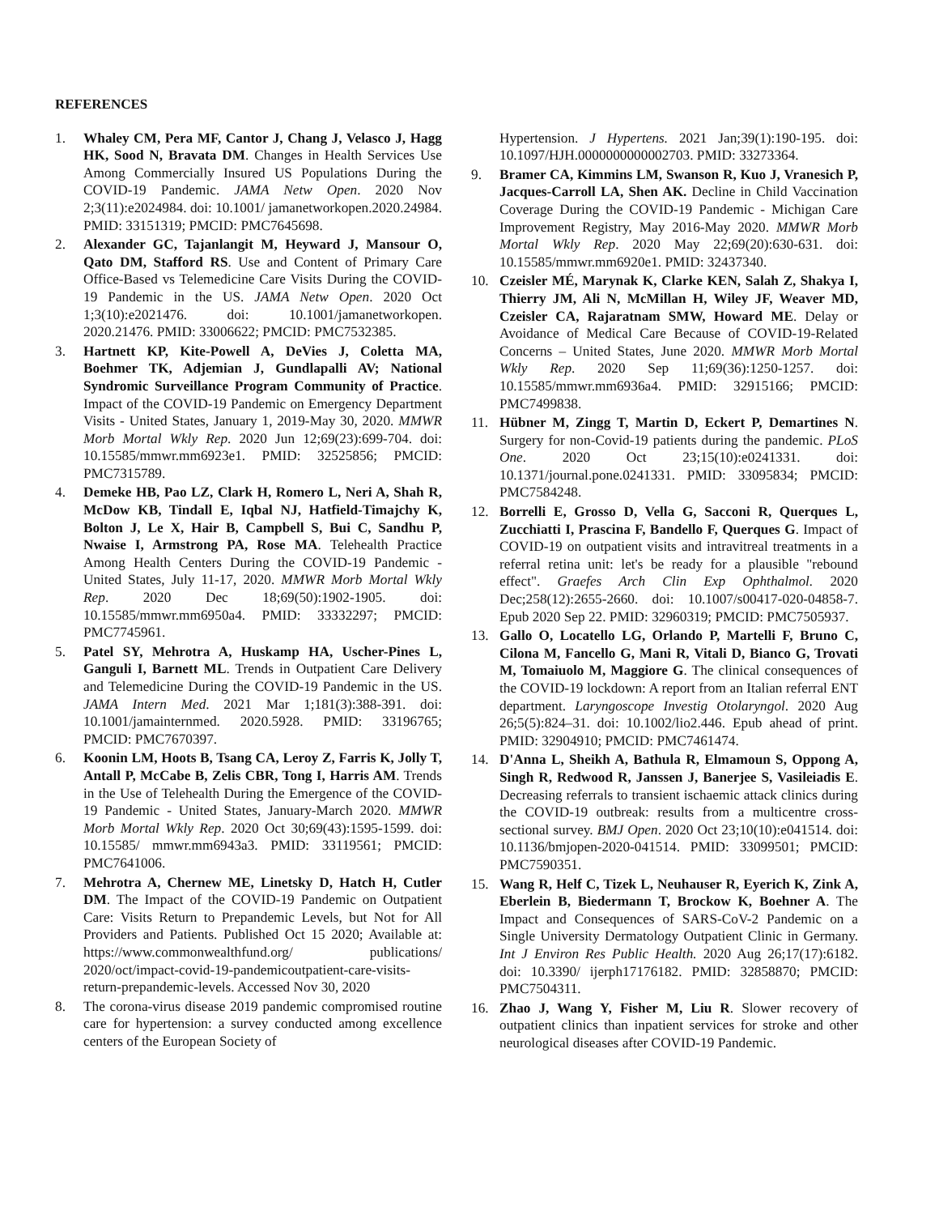REFERENCES
1. Whaley CM, Pera MF, Cantor J, Chang J, Velasco J, Hagg HK, Sood N, Bravata DM. Changes in Health Services Use Among Commercially Insured US Populations During the COVID-19 Pandemic. JAMA Netw Open. 2020 Nov 2;3(11):e2024984. doi: 10.1001/ jamanetworkopen.2020.24984. PMID: 33151319; PMCID: PMC7645698.
2. Alexander GC, Tajanlangit M, Heyward J, Mansour O, Qato DM, Stafford RS. Use and Content of Primary Care Office-Based vs Telemedicine Care Visits During the COVID-19 Pandemic in the US. JAMA Netw Open. 2020 Oct 1;3(10):e2021476. doi: 10.1001/jamanetworkopen. 2020.21476. PMID: 33006622; PMCID: PMC7532385.
3. Hartnett KP, Kite-Powell A, DeVies J, Coletta MA, Boehmer TK, Adjemian J, Gundlapalli AV; National Syndromic Surveillance Program Community of Practice. Impact of the COVID-19 Pandemic on Emergency Department Visits - United States, January 1, 2019-May 30, 2020. MMWR Morb Mortal Wkly Rep. 2020 Jun 12;69(23):699-704. doi: 10.15585/mmwr.mm6923e1. PMID: 32525856; PMCID: PMC7315789.
4. Demeke HB, Pao LZ, Clark H, Romero L, Neri A, Shah R, McDow KB, Tindall E, Iqbal NJ, Hatfield-Timajchy K, Bolton J, Le X, Hair B, Campbell S, Bui C, Sandhu P, Nwaise I, Armstrong PA, Rose MA. Telehealth Practice Among Health Centers During the COVID-19 Pandemic - United States, July 11-17, 2020. MMWR Morb Mortal Wkly Rep. 2020 Dec 18;69(50):1902-1905. doi: 10.15585/mmwr.mm6950a4. PMID: 33332297; PMCID: PMC7745961.
5. Patel SY, Mehrotra A, Huskamp HA, Uscher-Pines L, Ganguli I, Barnett ML. Trends in Outpatient Care Delivery and Telemedicine During the COVID-19 Pandemic in the US. JAMA Intern Med. 2021 Mar 1;181(3):388-391. doi: 10.1001/jamainternmed. 2020.5928. PMID: 33196765; PMCID: PMC7670397.
6. Koonin LM, Hoots B, Tsang CA, Leroy Z, Farris K, Jolly T, Antall P, McCabe B, Zelis CBR, Tong I, Harris AM. Trends in the Use of Telehealth During the Emergence of the COVID-19 Pandemic - United States, January-March 2020. MMWR Morb Mortal Wkly Rep. 2020 Oct 30;69(43):1595-1599. doi: 10.15585/ mmwr.mm6943a3. PMID: 33119561; PMCID: PMC7641006.
7. Mehrotra A, Chernew ME, Linetsky D, Hatch H, Cutler DM. The Impact of the COVID-19 Pandemic on Outpatient Care: Visits Return to Prepandemic Levels, but Not for All Providers and Patients. Published Oct 15 2020; Available at: https://www.commonwealthfund.org/ publications/ 2020/oct/impact-covid-19-pandemicoutpatient-care-visits-return-prepandemic-levels. Accessed Nov 30, 2020
8. The corona-virus disease 2019 pandemic compromised routine care for hypertension: a survey conducted among excellence centers of the European Society of
Hypertension. J Hypertens. 2021 Jan;39(1):190-195. doi: 10.1097/HJH.0000000000002703. PMID: 33273364.
9. Bramer CA, Kimmins LM, Swanson R, Kuo J, Vranesich P, Jacques-Carroll LA, Shen AK. Decline in Child Vaccination Coverage During the COVID-19 Pandemic - Michigan Care Improvement Registry, May 2016-May 2020. MMWR Morb Mortal Wkly Rep. 2020 May 22;69(20):630-631. doi: 10.15585/mmwr.mm6920e1. PMID: 32437340.
10. Czeisler MÉ, Marynak K, Clarke KEN, Salah Z, Shakya I, Thierry JM, Ali N, McMillan H, Wiley JF, Weaver MD, Czeisler CA, Rajaratnam SMW, Howard ME. Delay or Avoidance of Medical Care Because of COVID-19-Related Concerns – United States, June 2020. MMWR Morb Mortal Wkly Rep. 2020 Sep 11;69(36):1250-1257. doi: 10.15585/mmwr.mm6936a4. PMID: 32915166; PMCID: PMC7499838.
11. Hübner M, Zingg T, Martin D, Eckert P, Demartines N. Surgery for non-Covid-19 patients during the pandemic. PLoS One. 2020 Oct 23;15(10):e0241331. doi: 10.1371/journal.pone.0241331. PMID: 33095834; PMCID: PMC7584248.
12. Borrelli E, Grosso D, Vella G, Sacconi R, Querques L, Zucchiatti I, Prascina F, Bandello F, Querques G. Impact of COVID-19 on outpatient visits and intravitreal treatments in a referral retina unit: let's be ready for a plausible "rebound effect". Graefes Arch Clin Exp Ophthalmol. 2020 Dec;258(12):2655-2660. doi: 10.1007/s00417-020-04858-7. Epub 2020 Sep 22. PMID: 32960319; PMCID: PMC7505937.
13. Gallo O, Locatello LG, Orlando P, Martelli F, Bruno C, Cilona M, Fancello G, Mani R, Vitali D, Bianco G, Trovati M, Tomaiuolo M, Maggiore G. The clinical consequences of the COVID-19 lockdown: A report from an Italian referral ENT department. Laryngoscope Investig Otolaryngol. 2020 Aug 26;5(5):824–31. doi: 10.1002/lio2.446. Epub ahead of print. PMID: 32904910; PMCID: PMC7461474.
14. D'Anna L, Sheikh A, Bathula R, Elmamoun S, Oppong A, Singh R, Redwood R, Janssen J, Banerjee S, Vasileiadis E. Decreasing referrals to transient ischaemic attack clinics during the COVID-19 outbreak: results from a multicentre cross-sectional survey. BMJ Open. 2020 Oct 23;10(10):e041514. doi: 10.1136/bmjopen-2020-041514. PMID: 33099501; PMCID: PMC7590351.
15. Wang R, Helf C, Tizek L, Neuhauser R, Eyerich K, Zink A, Eberlein B, Biedermann T, Brockow K, Boehner A. The Impact and Consequences of SARS-CoV-2 Pandemic on a Single University Dermatology Outpatient Clinic in Germany. Int J Environ Res Public Health. 2020 Aug 26;17(17):6182. doi: 10.3390/ ijerph17176182. PMID: 32858870; PMCID: PMC7504311.
16. Zhao J, Wang Y, Fisher M, Liu R. Slower recovery of outpatient clinics than inpatient services for stroke and other neurological diseases after COVID-19 Pandemic.